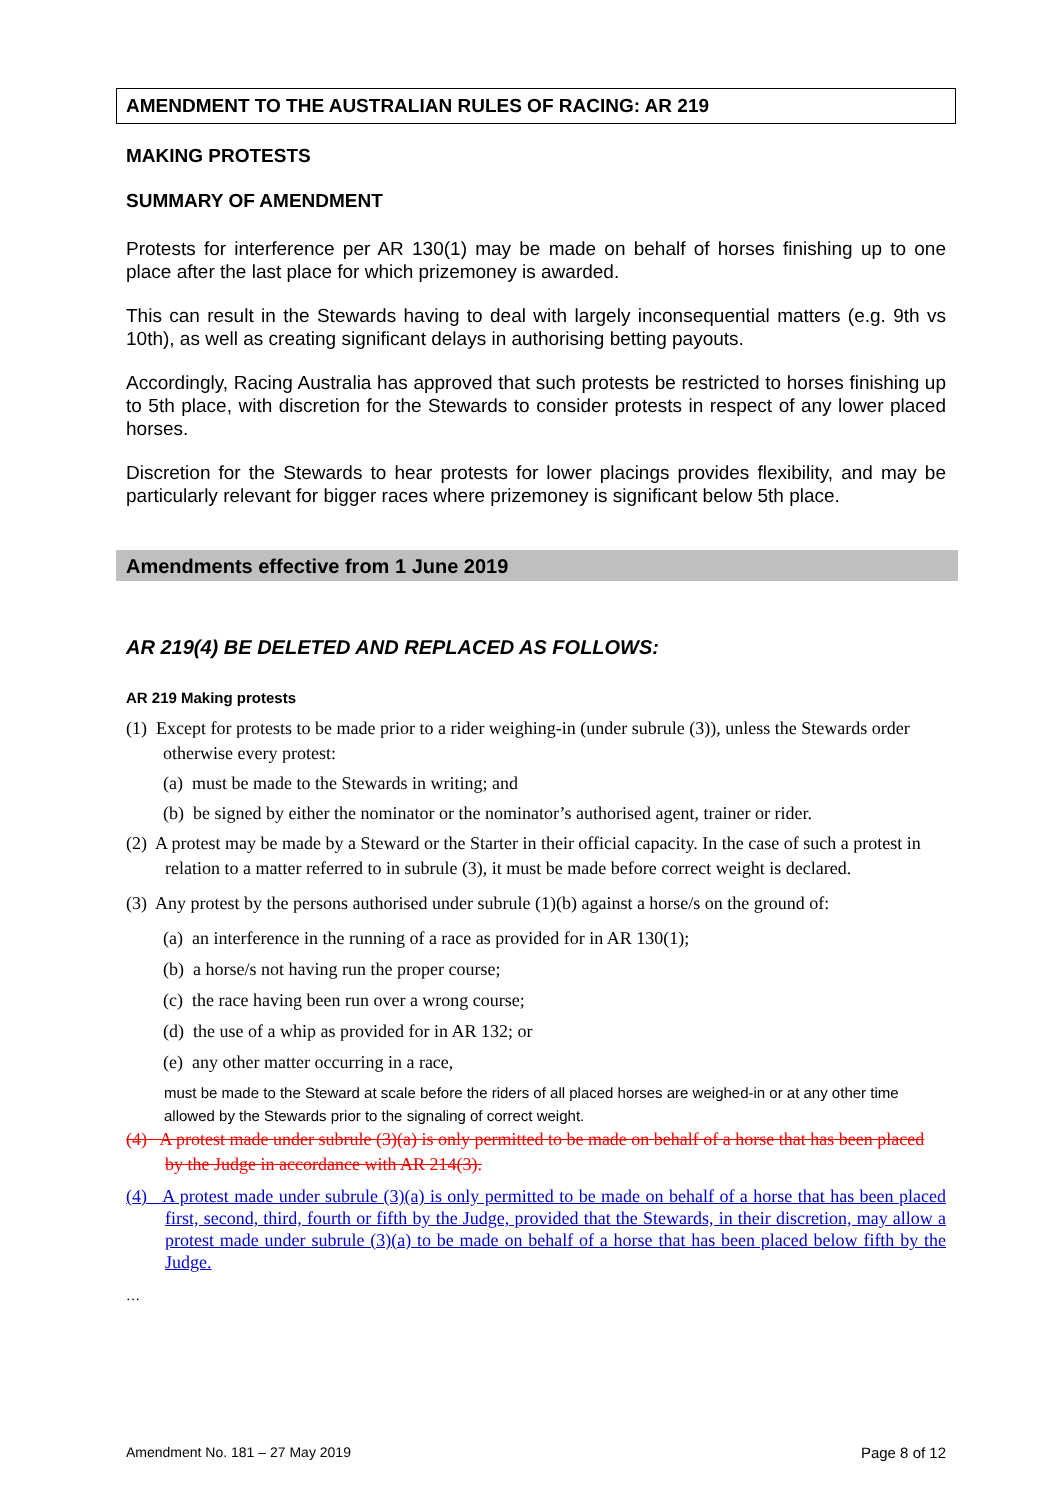AMENDMENT TO THE AUSTRALIAN RULES OF RACING: AR 219
MAKING PROTESTS
SUMMARY OF AMENDMENT
Protests for interference per AR 130(1) may be made on behalf of horses finishing up to one place after the last place for which prizemoney is awarded.
This can result in the Stewards having to deal with largely inconsequential matters (e.g. 9th vs 10th), as well as creating significant delays in authorising betting payouts.
Accordingly, Racing Australia has approved that such protests be restricted to horses finishing up to 5th place, with discretion for the Stewards to consider protests in respect of any lower placed horses.
Discretion for the Stewards to hear protests for lower placings provides flexibility, and may be particularly relevant for bigger races where prizemoney is significant below 5th place.
Amendments effective from 1 June 2019
AR 219(4) BE DELETED AND REPLACED AS FOLLOWS:
AR 219 Making protests
(1) Except for protests to be made prior to a rider weighing-in (under subrule (3)), unless the Stewards order otherwise every protest:
(a) must be made to the Stewards in writing; and
(b) be signed by either the nominator or the nominator’s authorised agent, trainer or rider.
(2) A protest may be made by a Steward or the Starter in their official capacity. In the case of such a protest in relation to a matter referred to in subrule (3), it must be made before correct weight is declared.
(3) Any protest by the persons authorised under subrule (1)(b) against a horse/s on the ground of:
(a) an interference in the running of a race as provided for in AR 130(1);
(b) a horse/s not having run the proper course;
(c) the race having been run over a wrong course;
(d) the use of a whip as provided for in AR 132; or
(e) any other matter occurring in a race,
must be made to the Steward at scale before the riders of all placed horses are weighed-in or at any other time allowed by the Stewards prior to the signaling of correct weight.
(4) A protest made under subrule (3)(a) is only permitted to be made on behalf of a horse that has been placed by the Judge in accordance with AR 214(3).
(4) A protest made under subrule (3)(a) is only permitted to be made on behalf of a horse that has been placed first, second, third, fourth or fifth by the Judge, provided that the Stewards, in their discretion, may allow a protest made under subrule (3)(a) to be made on behalf of a horse that has been placed below fifth by the Judge.
…
Amendment No. 181 – 27 May 2019
Page 8 of 12